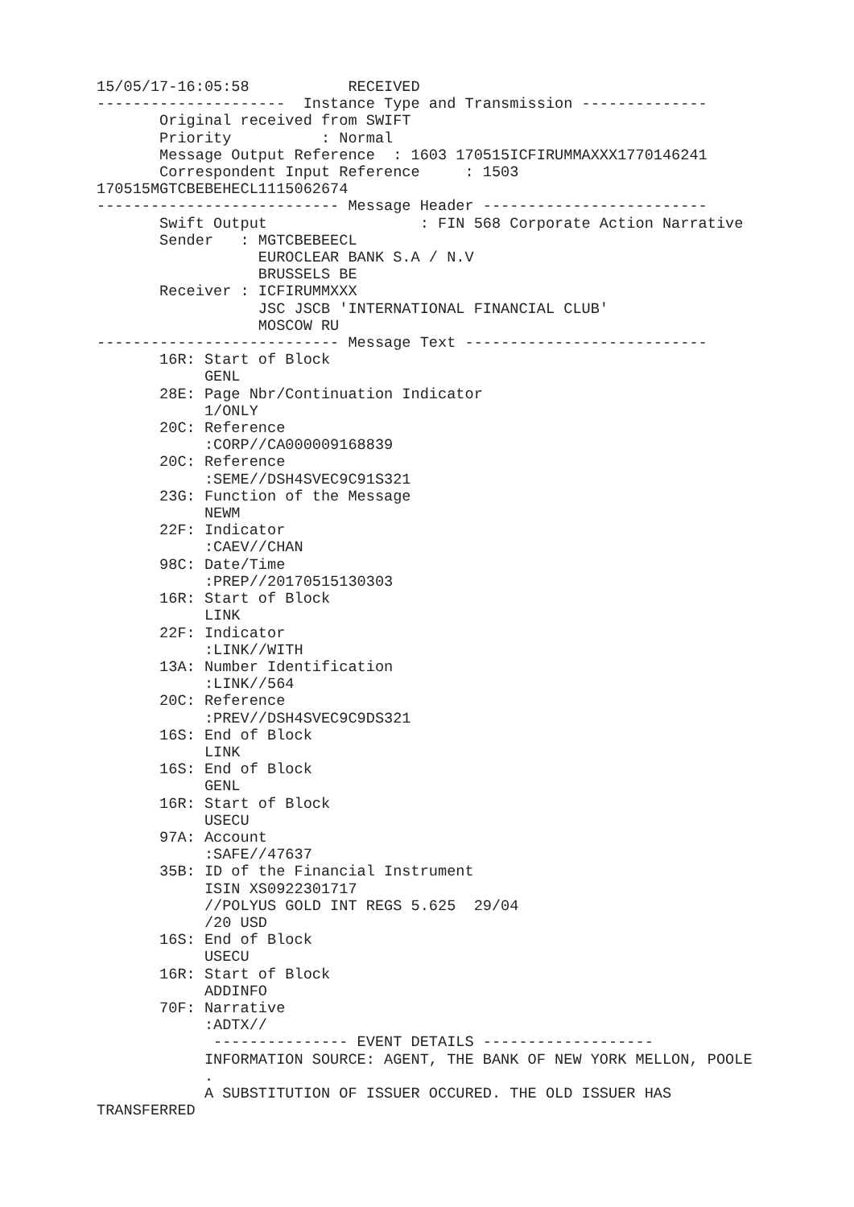15/05/17-16:05:58           RECEIVED
---------------------  Instance Type and Transmission --------------
       Original received from SWIFT
       Priority          : Normal
       Message Output Reference  : 1603 170515ICFIRUMMAXXX1770146241
       Correspondent Input Reference     : 1503
170515MGTCBEBEHECL1115062674
--------------------------- Message Header -------------------------
       Swift Output                 : FIN 568 Corporate Action Narrative
       Sender   : MGTCBEBEECL
                  EUROCLEAR BANK S.A / N.V
                  BRUSSELS BE
       Receiver : ICFIRUMMXXX
                  JSC JSCB 'INTERNATIONAL FINANCIAL CLUB'
                  MOSCOW RU
--------------------------- Message Text ---------------------------
       16R: Start of Block
            GENL
       28E: Page Nbr/Continuation Indicator
            1/ONLY
       20C: Reference
            :CORP//CA000009168839
       20C: Reference
            :SEME//DSH4SVEC9C91S321
       23G: Function of the Message
            NEWM
       22F: Indicator
            :CAEV//CHAN
       98C: Date/Time
            :PREP//20170515130303
       16R: Start of Block
            LINK
       22F: Indicator
            :LINK//WITH
       13A: Number Identification
            :LINK//564
       20C: Reference
            :PREV//DSH4SVEC9C9DS321
       16S: End of Block
            LINK
       16S: End of Block
            GENL
       16R: Start of Block
            USECU
       97A: Account
            :SAFE//47637
       35B: ID of the Financial Instrument
            ISIN XS0922301717
            //POLYUS GOLD INT REGS 5.625  29/04
            /20 USD
       16S: End of Block
            USECU
       16R: Start of Block
            ADDINFO
       70F: Narrative
            :ADTX//
             --------------- EVENT DETAILS -------------------
            INFORMATION SOURCE: AGENT, THE BANK OF NEW YORK MELLON, POOLE
            .
            A SUBSTITUTION OF ISSUER OCCURED. THE OLD ISSUER HAS
TRANSFERRED